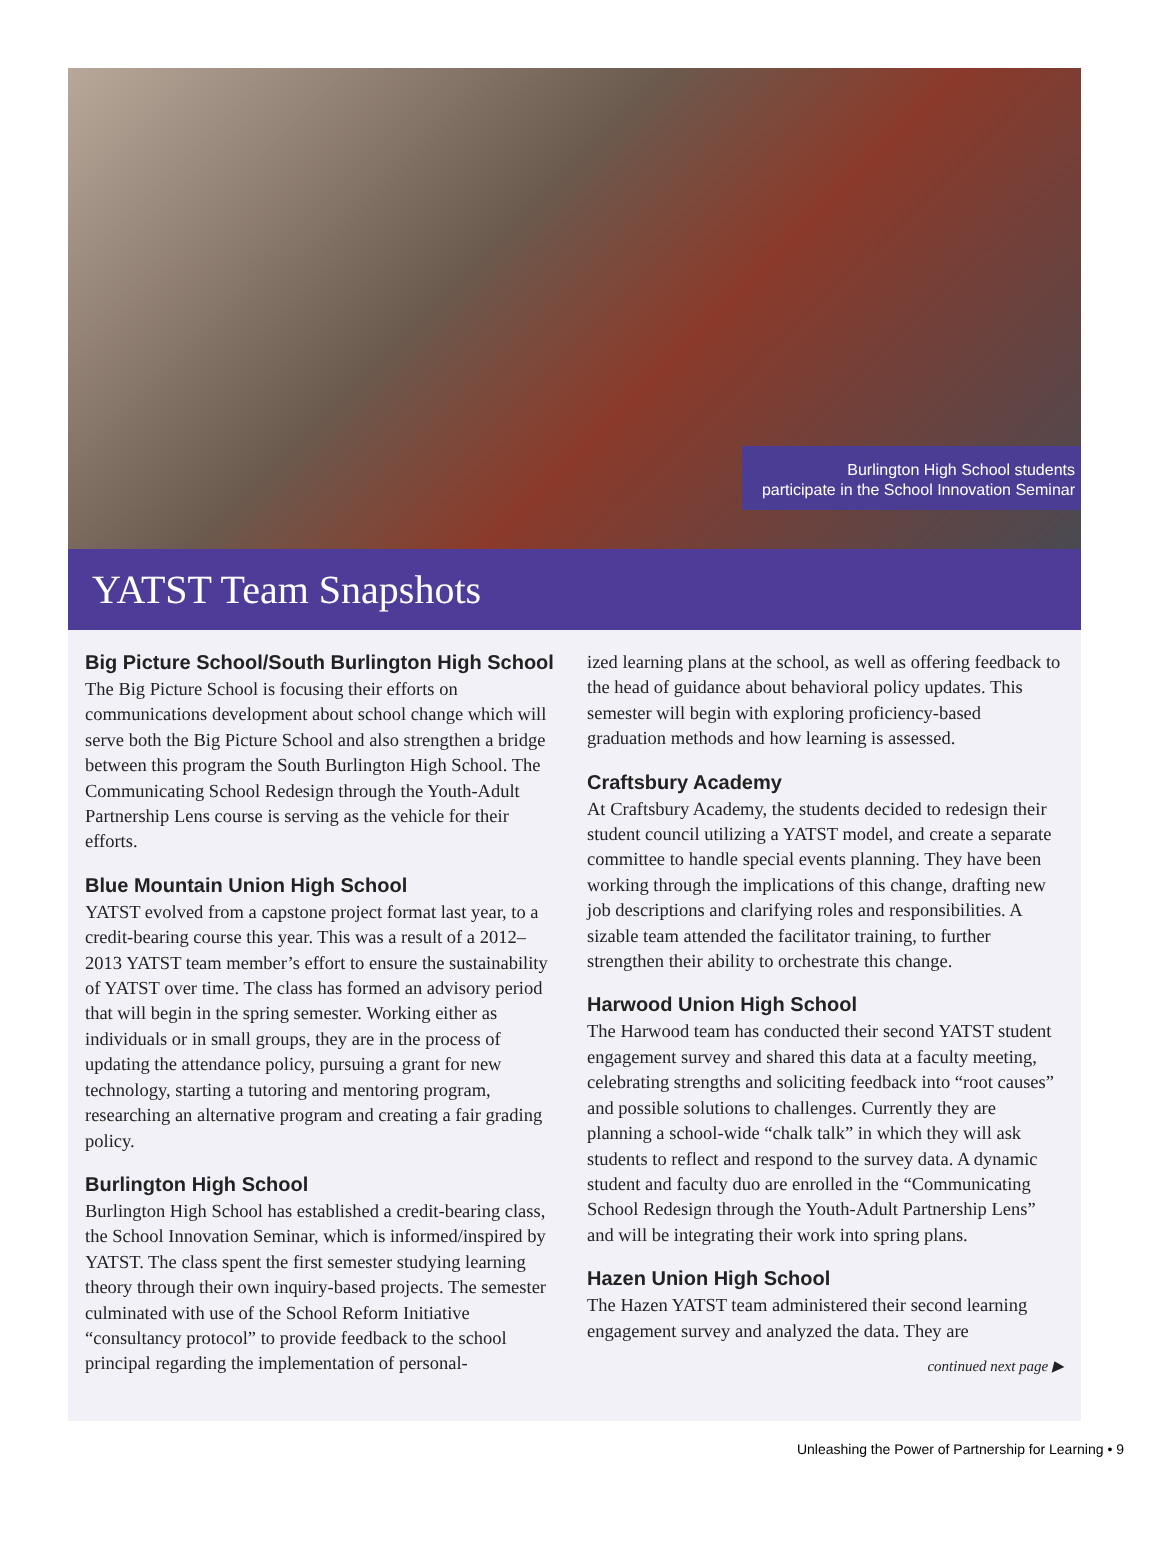Burlington High School students
participate in the School Innovation Seminar
YATST Team Snapshots
Big Picture School/South Burlington High School
The Big Picture School is focusing their efforts on communications development about school change which will serve both the Big Picture School and also strengthen a bridge between this program the South Burlington High School. The Communicating School Redesign through the Youth-Adult Partnership Lens course is serving as the vehicle for their efforts.
Blue Mountain Union High School
YATST evolved from a capstone project format last year, to a credit-bearing course this year. This was a result of a 2012–2013 YATST team member’s effort to ensure the sustainability of YATST over time. The class has formed an advisory period that will begin in the spring semester. Working either as individuals or in small groups, they are in the process of updating the attendance policy, pursuing a grant for new technology, starting a tutoring and mentoring program, researching an alternative program and creating a fair grading policy.
Burlington High School
Burlington High School has established a credit-bearing class, the School Innovation Seminar, which is informed/inspired by YATST. The class spent the first semester studying learning theory through their own inquiry-based projects. The semester culminated with use of the School Reform Initiative “consultancy protocol” to provide feedback to the school principal regarding the implementation of personal-
ized learning plans at the school, as well as offering feedback to the head of guidance about behavioral policy updates. This semester will begin with exploring proficiency-based graduation methods and how learning is assessed.
Craftsbury Academy
At Craftsbury Academy, the students decided to redesign their student council utilizing a YATST model, and create a separate committee to handle special events planning. They have been working through the implications of this change, drafting new job descriptions and clarifying roles and responsibilities. A sizable team attended the facilitator training, to further strengthen their ability to orchestrate this change.
Harwood Union High School
The Harwood team has conducted their second YATST student engagement survey and shared this data at a faculty meeting, celebrating strengths and soliciting feedback into “root causes” and possible solutions to challenges. Currently they are planning a school-wide “chalk talk” in which they will ask students to reflect and respond to the survey data. A dynamic student and faculty duo are enrolled in the “Communicating School Redesign through the Youth-Adult Partnership Lens” and will be integrating their work into spring plans.
Hazen Union High School
The Hazen YATST team administered their second learning engagement survey and analyzed the data. They are
continued next page ▶
Unleashing the Power of Partnership for Learning • 9